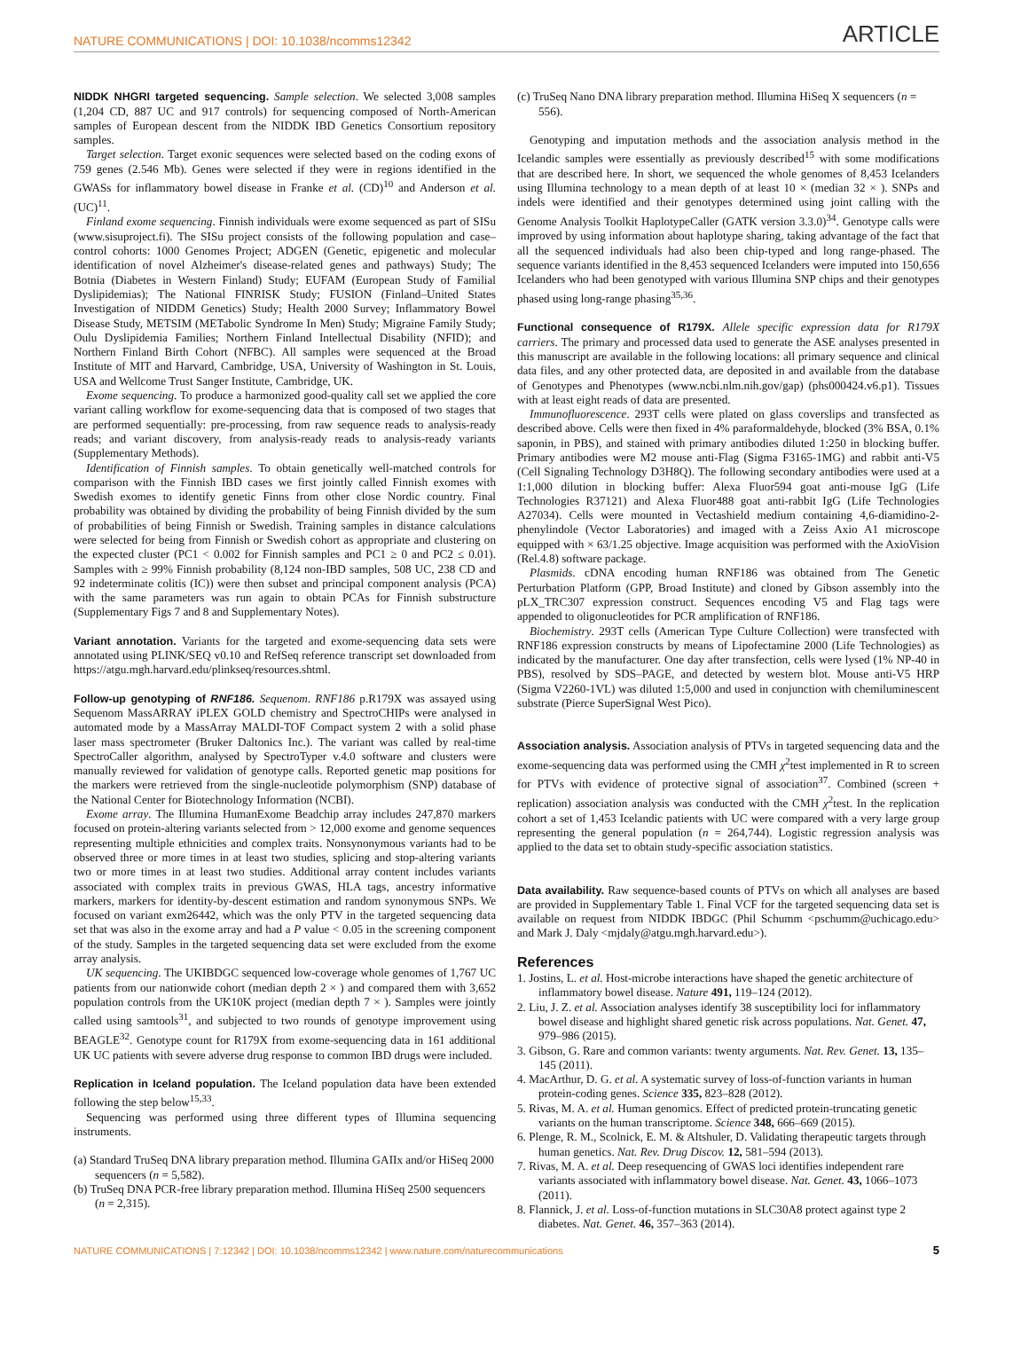NATURE COMMUNICATIONS | DOI: 10.1038/ncomms12342 ARTICLE
NIDDK NHGRI targeted sequencing. Sample selection. We selected 3,008 samples (1,204 CD, 887 UC and 917 controls) for sequencing composed of North-American samples of European descent from the NIDDK IBD Genetics Consortium repository samples.
Target selection. Target exonic sequences were selected based on the coding exons of 759 genes (2.546 Mb). Genes were selected if they were in regions identified in the GWASs for inflammatory bowel disease in Franke et al. (CD)<sup>10</sup> and Anderson et al. (UC)<sup>11</sup>.
Finland exome sequencing. Finnish individuals were exome sequenced as part of SISu (www.sisuproject.fi). The SISu project consists of the following population and case–control cohorts: 1000 Genomes Project; ADGEN (Genetic, epigenetic and molecular identification of novel Alzheimer's disease-related genes and pathways) Study; The Botnia (Diabetes in Western Finland) Study; EUFAM (European Study of Familial Dyslipidemias); The National FINRISK Study; FUSION (Finland–United States Investigation of NIDDM Genetics) Study; Health 2000 Survey; Inflammatory Bowel Disease Study, METSIM (METabolic Syndrome In Men) Study; Migraine Family Study; Oulu Dyslipidemia Families; Northern Finland Intellectual Disability (NFID); and Northern Finland Birth Cohort (NFBC). All samples were sequenced at the Broad Institute of MIT and Harvard, Cambridge, USA, University of Washington in St. Louis, USA and Wellcome Trust Sanger Institute, Cambridge, UK.
Exome sequencing. To produce a harmonized good-quality call set we applied the core variant calling workflow for exome-sequencing data that is composed of two stages that are performed sequentially: pre-processing, from raw sequence reads to analysis-ready reads; and variant discovery, from analysis-ready reads to analysis-ready variants (Supplementary Methods).
Identification of Finnish samples. To obtain genetically well-matched controls for comparison with the Finnish IBD cases we first jointly called Finnish exomes with Swedish exomes to identify genetic Finns from other close Nordic country. Final probability was obtained by dividing the probability of being Finnish divided by the sum of probabilities of being Finnish or Swedish. Training samples in distance calculations were selected for being from Finnish or Swedish cohort as appropriate and clustering on the expected cluster (PC1 < 0.002 for Finnish samples and PC1 ≥ 0 and PC2 ≤ 0.01). Samples with ≥ 99% Finnish probability (8,124 non-IBD samples, 508 UC, 238 CD and 92 indeterminate colitis (IC)) were then subset and principal component analysis (PCA) with the same parameters was run again to obtain PCAs for Finnish substructure (Supplementary Figs 7 and 8 and Supplementary Notes).
Variant annotation. Variants for the targeted and exome-sequencing data sets were annotated using PLINK/SEQ v0.10 and RefSeq reference transcript set downloaded from https://atgu.mgh.harvard.edu/plinkseq/resources.shtml.
Follow-up genotyping of RNF186. Sequenom. RNF186 p.R179X was assayed using Sequenom MassARRAY iPLEX GOLD chemistry and SpectroCHIPs were analysed in automated mode by a MassArray MALDI-TOF Compact system 2 with a solid phase laser mass spectrometer (Bruker Daltonics Inc.). The variant was called by real-time SpectroCaller algorithm, analysed by SpectroTyper v.4.0 software and clusters were manually reviewed for validation of genotype calls. Reported genetic map positions for the markers were retrieved from the single-nucleotide polymorphism (SNP) database of the National Center for Biotechnology Information (NCBI).
Exome array. The Illumina HumanExome Beadchip array includes 247,870 markers focused on protein-altering variants selected from > 12,000 exome and genome sequences representing multiple ethnicities and complex traits. Nonsynonymous variants had to be observed three or more times in at least two studies, splicing and stop-altering variants two or more times in at least two studies. Additional array content includes variants associated with complex traits in previous GWAS, HLA tags, ancestry informative markers, markers for identity-by-descent estimation and random synonymous SNPs. We focused on variant exm26442, which was the only PTV in the targeted sequencing data set that was also in the exome array and had a P value < 0.05 in the screening component of the study. Samples in the targeted sequencing data set were excluded from the exome array analysis.
UK sequencing. The UKIBDGC sequenced low-coverage whole genomes of 1,767 UC patients from our nationwide cohort (median depth 2 × ) and compared them with 3,652 population controls from the UK10K project (median depth 7 × ). Samples were jointly called using samtools<sup>31</sup>, and subjected to two rounds of genotype improvement using BEAGLE<sup>32</sup>. Genotype count for R179X from exome-sequencing data in 161 additional UK UC patients with severe adverse drug response to common IBD drugs were included.
Replication in Iceland population. The Iceland population data have been extended following the step below<sup>15,33</sup>.
Sequencing was performed using three different types of Illumina sequencing instruments.
(a) Standard TruSeq DNA library preparation method. Illumina GAIIx and/or HiSeq 2000 sequencers (n = 5,582).
(b) TruSeq DNA PCR-free library preparation method. Illumina HiSeq 2500 sequencers (n = 2,315).
(c) TruSeq Nano DNA library preparation method. Illumina HiSeq X sequencers (n = 556).
Genotyping and imputation methods and the association analysis method in the Icelandic samples were essentially as previously described<sup>15</sup> with some modifications that are described here. In short, we sequenced the whole genomes of 8,453 Icelanders using Illumina technology to a mean depth of at least 10 × (median 32 × ). SNPs and indels were identified and their genotypes determined using joint calling with the Genome Analysis Toolkit HaplotypeCaller (GATK version 3.3.0)<sup>34</sup>. Genotype calls were improved by using information about haplotype sharing, taking advantage of the fact that all the sequenced individuals had also been chip-typed and long range-phased. The sequence variants identified in the 8,453 sequenced Icelanders were imputed into 150,656 Icelanders who had been genotyped with various Illumina SNP chips and their genotypes phased using long-range phasing<sup>35,36</sup>.
Functional consequence of R179X. Allele specific expression data for R179X carriers. The primary and processed data used to generate the ASE analyses presented in this manuscript are available in the following locations: all primary sequence and clinical data files, and any other protected data, are deposited in and available from the database of Genotypes and Phenotypes (www.ncbi.nlm.nih.gov/gap) (phs000424.v6.p1). Tissues with at least eight reads of data are presented.
Immunofluorescence. 293T cells were plated on glass coverslips and transfected as described above. Cells were then fixed in 4% paraformaldehyde, blocked (3% BSA, 0.1% saponin, in PBS), and stained with primary antibodies diluted 1:250 in blocking buffer. Primary antibodies were M2 mouse anti-Flag (Sigma F3165-1MG) and rabbit anti-V5 (Cell Signaling Technology D3H8Q). The following secondary antibodies were used at a 1:1,000 dilution in blocking buffer: Alexa Fluor594 goat anti-mouse IgG (Life Technologies R37121) and Alexa Fluor488 goat anti-rabbit IgG (Life Technologies A27034). Cells were mounted in Vectashield medium containing 4,6-diamidino-2-phenylindole (Vector Laboratories) and imaged with a Zeiss Axio A1 microscope equipped with × 63/1.25 objective. Image acquisition was performed with the AxioVision (Rel.4.8) software package.
Plasmids. cDNA encoding human RNF186 was obtained from The Genetic Perturbation Platform (GPP, Broad Institute) and cloned by Gibson assembly into the pLX_TRC307 expression construct. Sequences encoding V5 and Flag tags were appended to oligonucleotides for PCR amplification of RNF186.
Biochemistry. 293T cells (American Type Culture Collection) were transfected with RNF186 expression constructs by means of Lipofectamine 2000 (Life Technologies) as indicated by the manufacturer. One day after transfection, cells were lysed (1% NP-40 in PBS), resolved by SDS–PAGE, and detected by western blot. Mouse anti-V5 HRP (Sigma V2260-1VL) was diluted 1:5,000 and used in conjunction with chemiluminescent substrate (Pierce SuperSignal West Pico).
Association analysis. Association analysis of PTVs in targeted sequencing data and the exome-sequencing data was performed using the CMH χ<sup>2</sup>test implemented in R to screen for PTVs with evidence of protective signal of association<sup>37</sup>. Combined (screen + replication) association analysis was conducted with the CMH χ<sup>2</sup>test. In the replication cohort a set of 1,453 Icelandic patients with UC were compared with a very large group representing the general population (n = 264,744). Logistic regression analysis was applied to the data set to obtain study-specific association statistics.
Data availability. Raw sequence-based counts of PTVs on which all analyses are based are provided in Supplementary Table 1. Final VCF for the targeted sequencing data set is available on request from NIDDK IBDGC (Phil Schumm <pschumm@uchicago.edu> and Mark J. Daly <mjdaly@atgu.mgh.harvard.edu>).
References
1. Jostins, L. et al. Host-microbe interactions have shaped the genetic architecture of inflammatory bowel disease. Nature 491, 119–124 (2012).
2. Liu, J. Z. et al. Association analyses identify 38 susceptibility loci for inflammatory bowel disease and highlight shared genetic risk across populations. Nat. Genet. 47, 979–986 (2015).
3. Gibson, G. Rare and common variants: twenty arguments. Nat. Rev. Genet. 13, 135–145 (2011).
4. MacArthur, D. G. et al. A systematic survey of loss-of-function variants in human protein-coding genes. Science 335, 823–828 (2012).
5. Rivas, M. A. et al. Human genomics. Effect of predicted protein-truncating genetic variants on the human transcriptome. Science 348, 666–669 (2015).
6. Plenge, R. M., Scolnick, E. M. & Altshuler, D. Validating therapeutic targets through human genetics. Nat. Rev. Drug Discov. 12, 581–594 (2013).
7. Rivas, M. A. et al. Deep resequencing of GWAS loci identifies independent rare variants associated with inflammatory bowel disease. Nat. Genet. 43, 1066–1073 (2011).
8. Flannick, J. et al. Loss-of-function mutations in SLC30A8 protect against type 2 diabetes. Nat. Genet. 46, 357–363 (2014).
NATURE COMMUNICATIONS | 7:12342 | DOI: 10.1038/ncomms12342 | www.nature.com/naturecommunications 5